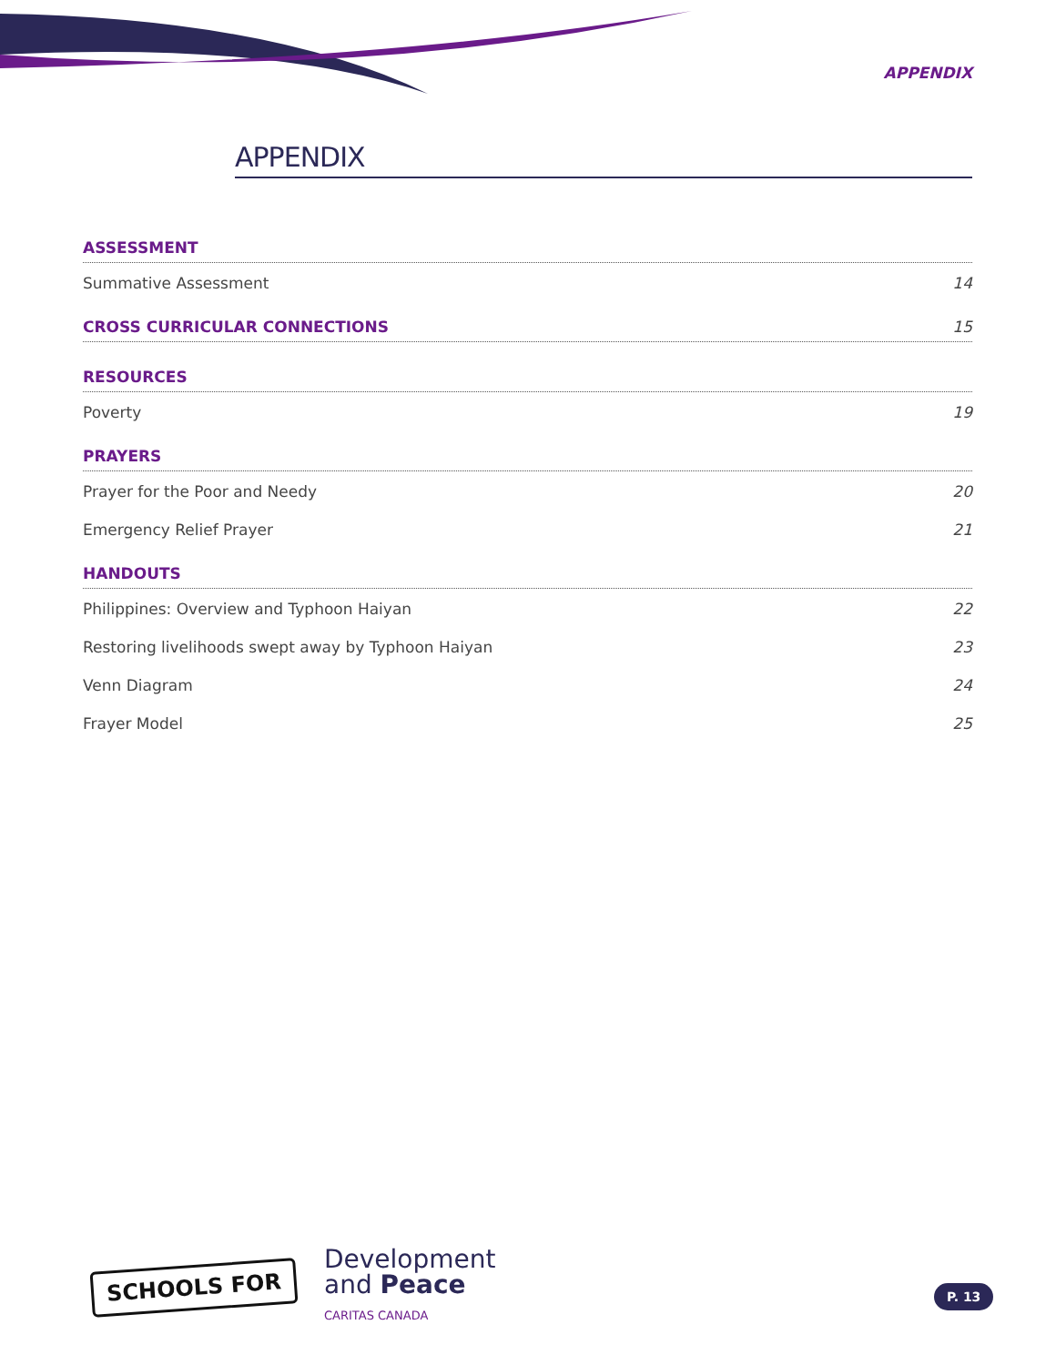APPENDIX
APPENDIX
ASSESSMENT
Summative Assessment 14
CROSS CURRICULAR CONNECTIONS 15
RESOURCES
Poverty 19
PRAYERS
Prayer for the Poor and Needy 20
Emergency Relief Prayer 21
HANDOUTS
Philippines: Overview and Typhoon Haiyan 22
Restoring livelihoods swept away by Typhoon Haiyan 23
Venn Diagram 24
Frayer Model 25
SCHOOLS FOR
Development
and Peace
CARITAS CANADA
P. 13